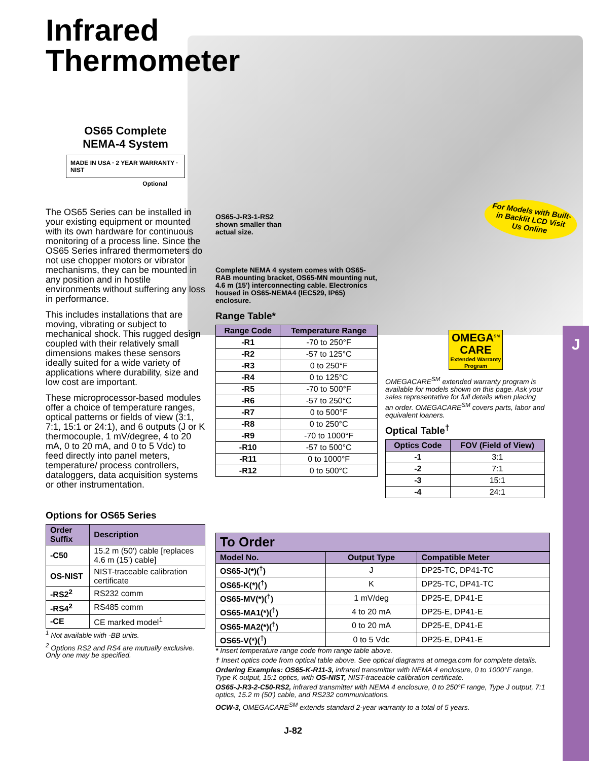J
Infrared
Thermometer
OS65 Complete
NEMA-4 System
MADE IN USA · 2 YEAR WARRANTY · NIST
Optional
The OS65 Series can be installed in your existing equipment or mounted with its own hardware for continuous monitoring of a process line. Since the OS65 Series infrared thermometers do not use chopper motors or vibrator mechanisms, they can be mounted in any position and in hostile environments without suffering any loss in performance.
This includes installations that are moving, vibrating or subject to mechanical shock. This rugged design coupled with their relatively small dimensions makes these sensors ideally suited for a wide variety of applications where durability, size and low cost are important.
These microprocessor-based modules offer a choice of temperature ranges, optical patterns or fields of view (3:1, 7:1, 15:1 or 24:1), and 6 outputs (J or K thermocouple, 1 mV/degree, 4 to 20 mA, 0 to 20 mA, and 0 to 5 Vdc) to feed directly into panel meters, temperature/ process controllers, dataloggers, data acquisition systems or other instrumentation.
Options for OS65 Series
| Order Suffix | Description |
| --- | --- |
| -C50 | 15.2 m (50') cable [replaces 4.6 m (15') cable] |
| OS-NIST | NIST-traceable calibration certificate |
| -RS2<sup>2</sup> | RS232 comm |
| -RS4<sup>2</sup> | RS485 comm |
| -CE | CE marked model<sup>1</sup> |
<sup>1</sup> Not available with -BB units.
<sup>2</sup> Options RS2 and RS4 are mutually exclusive. Only one may be specified.
OS65-J-R3-1-RS2
shown smaller than
actual size.
Complete NEMA 4 system comes with OS65-RAB mounting bracket, OS65-MN mounting nut, 4.6 m (15') interconnecting cable. Electronics housed in OS65-NEMA4 (IEC529, IP65) enclosure.
Range Table*
| Range Code | Temperature Range |
| --- | --- |
| -R1 | -70 to 250°F |
| -R2 | -57 to 125°C |
| -R3 | 0 to 250°F |
| -R4 | 0 to 125°C |
| -R5 | -70 to 500°F |
| -R6 | -57 to 250°C |
| -R7 | 0 to 500°F |
| -R8 | 0 to 250°C |
| -R9 | -70 to 1000°F |
| -R10 | -57 to 500°C |
| -R11 | 0 to 1000°F |
| -R12 | 0 to 500°C |
For Models with Built-in Backlit LCD Visit Us Online
OMEGA<sup>SM</sup>
CARE
Extended Warranty Program
OMEGACARE<sup>SM</sup> extended warranty program is available for models shown on this page. Ask your sales representative for full details when placing an order. OMEGACARE<sup>SM</sup> covers parts, labor and equivalent loaners.
Optical Table<sup>†</sup>
| Optics Code | FOV (Field of View) |
| --- | --- |
| -1 | 3:1 |
| -2 | 7:1 |
| -3 | 15:1 |
| -4 | 24:1 |
To Order
| Model No. | Output Type | Compatible Meter |
| --- | --- | --- |
| OS65-J(*)(<sup>†</sup>) | J | DP25-TC, DP41-TC |
| OS65-K(*)(<sup>†</sup>) | K | DP25-TC, DP41-TC |
| OS65-MV(*)(<sup>†</sup>) | 1 mV/deg | DP25-E, DP41-E |
| OS65-MA1(*)(<sup>†</sup>) | 4 to 20 mA | DP25-E, DP41-E |
| OS65-MA2(*)(<sup>†</sup>) | 0 to 20 mA | DP25-E, DP41-E |
| OS65-V(*)(<sup>†</sup>) | 0 to 5 Vdc | DP25-E, DP41-E |
* Insert temperature range code from range table above.
† Insert optics code from optical table above. See optical diagrams at omega.com for complete details.
Ordering Examples: OS65-K-R11-3, infrared transmitter with NEMA 4 enclosure, 0 to 1000°F range, Type K output, 15:1 optics, with OS-NIST, NIST-traceable calibration certificate.
OS65-J-R3-2-C50-RS2, infrared transmitter with NEMA 4 enclosure, 0 to 250°F range, Type J output, 7:1 optics, 15.2 m (50') cable, and RS232 communications.
OCW-3, OMEGACARE<sup>SM</sup> extends standard 2-year warranty to a total of 5 years.
J-82